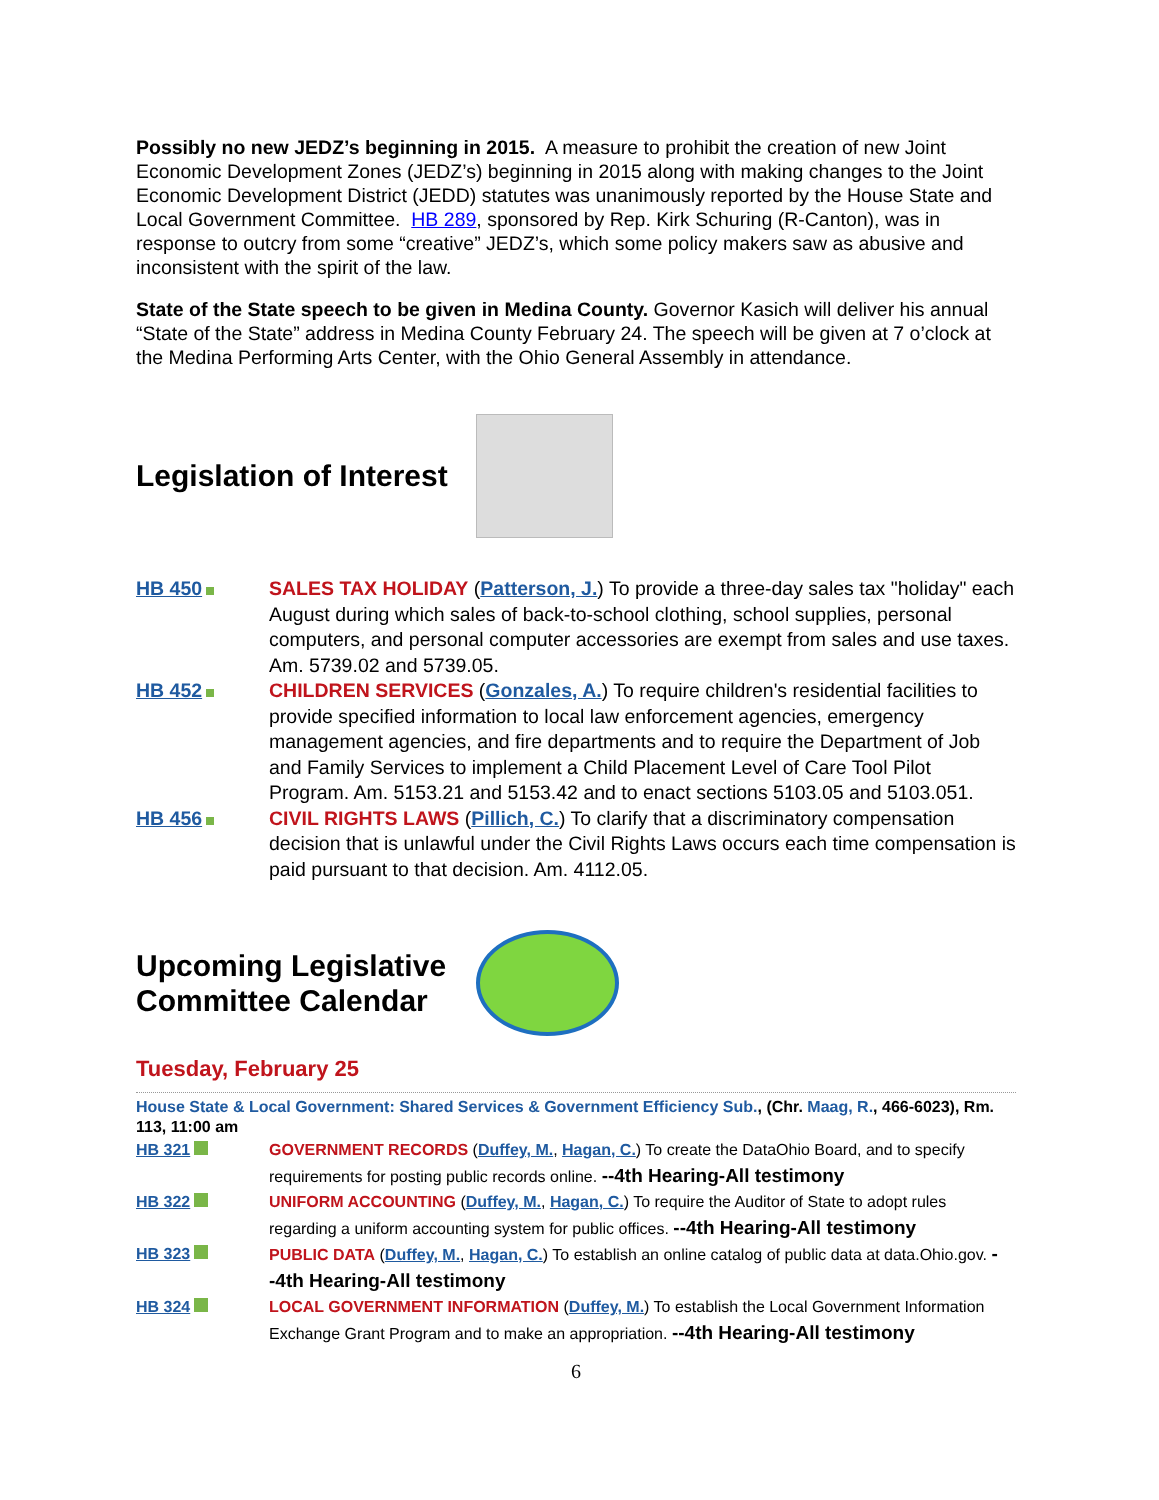Possibly no new JEDZ’s beginning in 2015. A measure to prohibit the creation of new Joint Economic Development Zones (JEDZ’s) beginning in 2015 along with making changes to the Joint Economic Development District (JEDD) statutes was unanimously reported by the House State and Local Government Committee. HB 289, sponsored by Rep. Kirk Schuring (R-Canton), was in response to outcry from some “creative” JEDZ’s, which some policy makers saw as abusive and inconsistent with the spirit of the law.
State of the State speech to be given in Medina County. Governor Kasich will deliver his annual “State of the State” address in Medina County February 24. The speech will be given at 7 o’clock at the Medina Performing Arts Center, with the Ohio General Assembly in attendance.
Legislation of Interest
HB 450 SALES TAX HOLIDAY (Patterson, J.) To provide a three-day sales tax "holiday" each August during which sales of back-to-school clothing, school supplies, personal computers, and personal computer accessories are exempt from sales and use taxes. Am. 5739.02 and 5739.05.
HB 452 CHILDREN SERVICES (Gonzales, A.) To require children's residential facilities to provide specified information to local law enforcement agencies, emergency management agencies, and fire departments and to require the Department of Job and Family Services to implement a Child Placement Level of Care Tool Pilot Program. Am. 5153.21 and 5153.42 and to enact sections 5103.05 and 5103.051.
HB 456 CIVIL RIGHTS LAWS (Pillich, C.) To clarify that a discriminatory compensation decision that is unlawful under the Civil Rights Laws occurs each time compensation is paid pursuant to that decision. Am. 4112.05.
Upcoming Legislative Committee Calendar
Tuesday, February 25
House State & Local Government: Shared Services & Government Efficiency Sub., (Chr. Maag, R., 466-6023), Rm. 113, 11:00 am
HB 321 GOVERNMENT RECORDS (Duffey, M., Hagan, C.) To create the DataOhio Board, and to specify requirements for posting public records online. --4th Hearing-All testimony
HB 322 UNIFORM ACCOUNTING (Duffey, M., Hagan, C.) To require the Auditor of State to adopt rules regarding a uniform accounting system for public offices. --4th Hearing-All testimony
HB 323 PUBLIC DATA (Duffey, M., Hagan, C.) To establish an online catalog of public data at data.Ohio.gov. --4th Hearing-All testimony
HB 324 LOCAL GOVERNMENT INFORMATION (Duffey, M.) To establish the Local Government Information Exchange Grant Program and to make an appropriation. --4th Hearing-All testimony
6